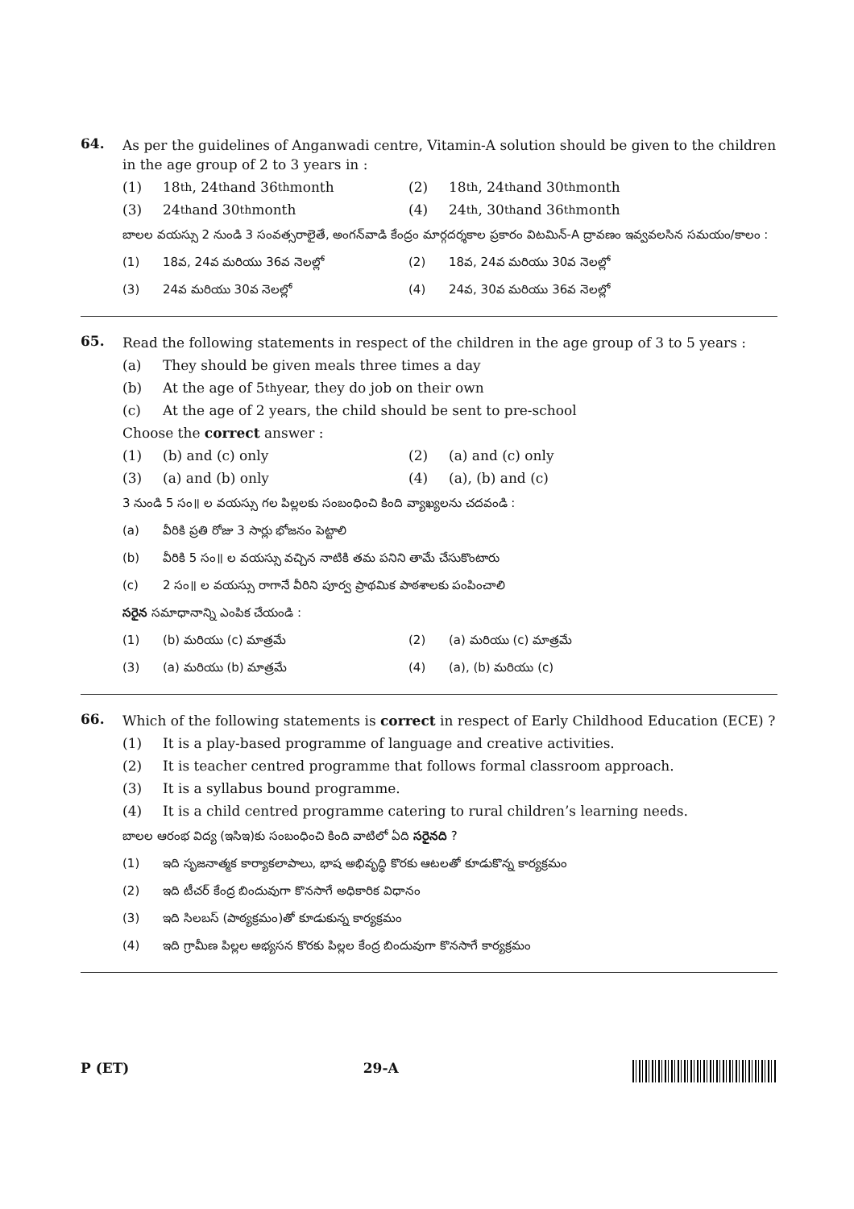64.
As per the guidelines of Anganwadi centre, Vitamin-A solution should be given to the children in the age group of 2 to 3 years in :
(1) 18<sup>th</sup>, 24<sup>th</sup> and 36<sup>th</sup> month (2) 18<sup>th</sup>, 24<sup>th</sup> and 30<sup>th</sup> month
(3) 24<sup>th</sup> and 30<sup>th</sup> month (4) 24<sup>th</sup>, 30<sup>th</sup> and 36<sup>th</sup> month
బాలల వయస్సు 2 నుండి 3 సంవత్సరాలైతే, అంగన్‌వాడి కేంద్రం మార్గదర్శకాల ప్రకారం విటమిన్-A ద్రావణం ఇవ్వవలసిన సమయం/కాలం :
(1) 18వ, 24వ మరియు 36వ నెలల్లో (2) 18వ, 24వ మరియు 30వ నెలల్లో
(3) 24వ మరియు 30వ నెలల్లో (4) 24వ, 30వ మరియు 36వ నెలల్లో
65.
Read the following statements in respect of the children in the age group of 3 to 5 years :
(a) They should be given meals three times a day
(b) At the age of 5<sup>th</sup> year, they do job on their own
(c) At the age of 2 years, the child should be sent to pre-school
Choose the correct answer :
(1) (b) and (c) only (2) (a) and (c) only
(3) (a) and (b) only (4) (a), (b) and (c)
3 నుండి 5 సం॥ ల వయస్సు గల పిల్లలకు సంబంధించి కింది వ్యాఖ్యలను చదవండి :
(a) వీరికి ప్రతి రోజు 3 సార్లు భోజనం పెట్టాలి
(b) వీరికి 5 సం॥ ల వయస్సు వచ్చిన నాటికి తమ పనిని తామే చేసుకొంటారు
(c) 2 సం॥ ల వయస్సు రాగానే వీరిని పూర్వ ప్రాథమిక పాఠశాలకు పంపించాలి
సరైన సమాధానాన్ని ఎంపిక చేయండి :
(1) (b) మరియు (c) మాత్రమే (2) (a) మరియు (c) మాత్రమే
(3) (a) మరియు (b) మాత్రమే (4) (a), (b) మరియు (c)
66.
Which of the following statements is correct in respect of Early Childhood Education (ECE) ?
(1) It is a play-based programme of language and creative activities.
(2) It is teacher centred programme that follows formal classroom approach.
(3) It is a syllabus bound programme.
(4) It is a child centred programme catering to rural children’s learning needs.
బాలల ఆరంభ విద్య (ఇసిఇ)కు సంబంధించి కింది వాటిలో ఏది సరైనది ?
(1) ఇది సృజనాత్మక కార్యాకలాపాలు, భాష అభివృద్ధి కొరకు ఆటలతో కూడుకొన్న కార్యక్రమం
(2) ఇది టీచర్ కేంద్ర బిందువుగా కొనసాగే అధికారిక విధానం
(3) ఇది సిలబస్ (పాఠ్యక్రమం)తో కూడుకున్న కార్యక్రమం
(4) ఇది గ్రామీణ పిల్లల అభ్యసన కొరకు పిల్లల కేంద్ర బిందువుగా కొనసాగే కార్యక్రమం
P (ET) 29-A